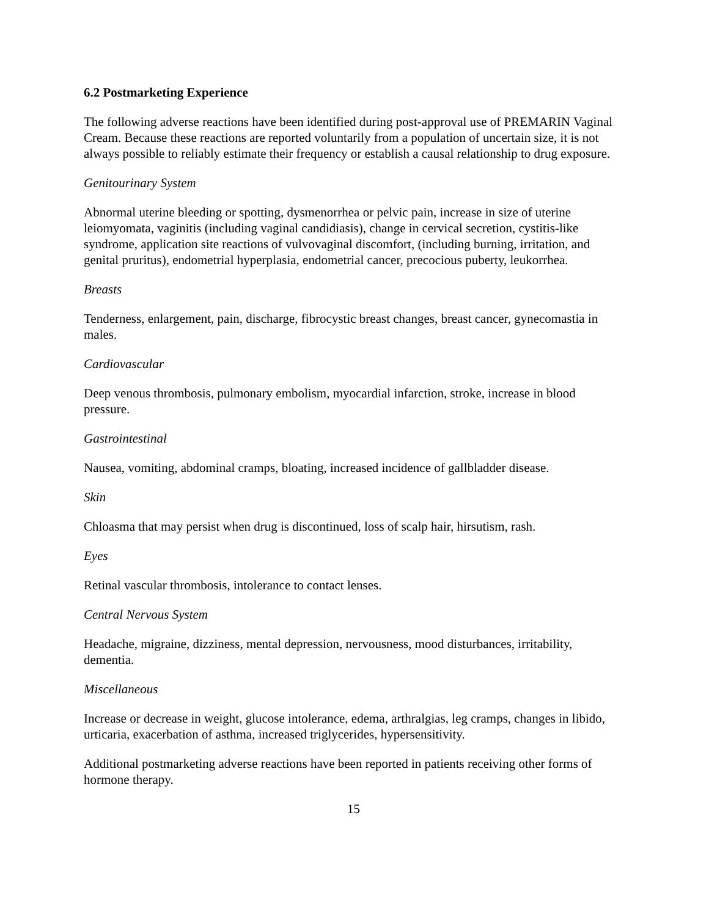6.2 Postmarketing Experience
The following adverse reactions have been identified during post-approval use of PREMARIN Vaginal Cream. Because these reactions are reported voluntarily from a population of uncertain size, it is not always possible to reliably estimate their frequency or establish a causal relationship to drug exposure.
Genitourinary System
Abnormal uterine bleeding or spotting, dysmenorrhea or pelvic pain, increase in size of uterine leiomyomata, vaginitis (including vaginal candidiasis), change in cervical secretion, cystitis-like syndrome, application site reactions of vulvovaginal discomfort, (including burning, irritation, and genital pruritus), endometrial hyperplasia, endometrial cancer, precocious puberty, leukorrhea.
Breasts
Tenderness, enlargement, pain, discharge, fibrocystic breast changes, breast cancer, gynecomastia in males.
Cardiovascular
Deep venous thrombosis, pulmonary embolism, myocardial infarction, stroke, increase in blood pressure.
Gastrointestinal
Nausea, vomiting, abdominal cramps, bloating, increased incidence of gallbladder disease.
Skin
Chloasma that may persist when drug is discontinued, loss of scalp hair, hirsutism, rash.
Eyes
Retinal vascular thrombosis, intolerance to contact lenses.
Central Nervous System
Headache, migraine, dizziness, mental depression, nervousness, mood disturbances, irritability, dementia.
Miscellaneous
Increase or decrease in weight, glucose intolerance, edema, arthralgias, leg cramps, changes in libido, urticaria, exacerbation of asthma, increased triglycerides, hypersensitivity.
Additional postmarketing adverse reactions have been reported in patients receiving other forms of hormone therapy.
15